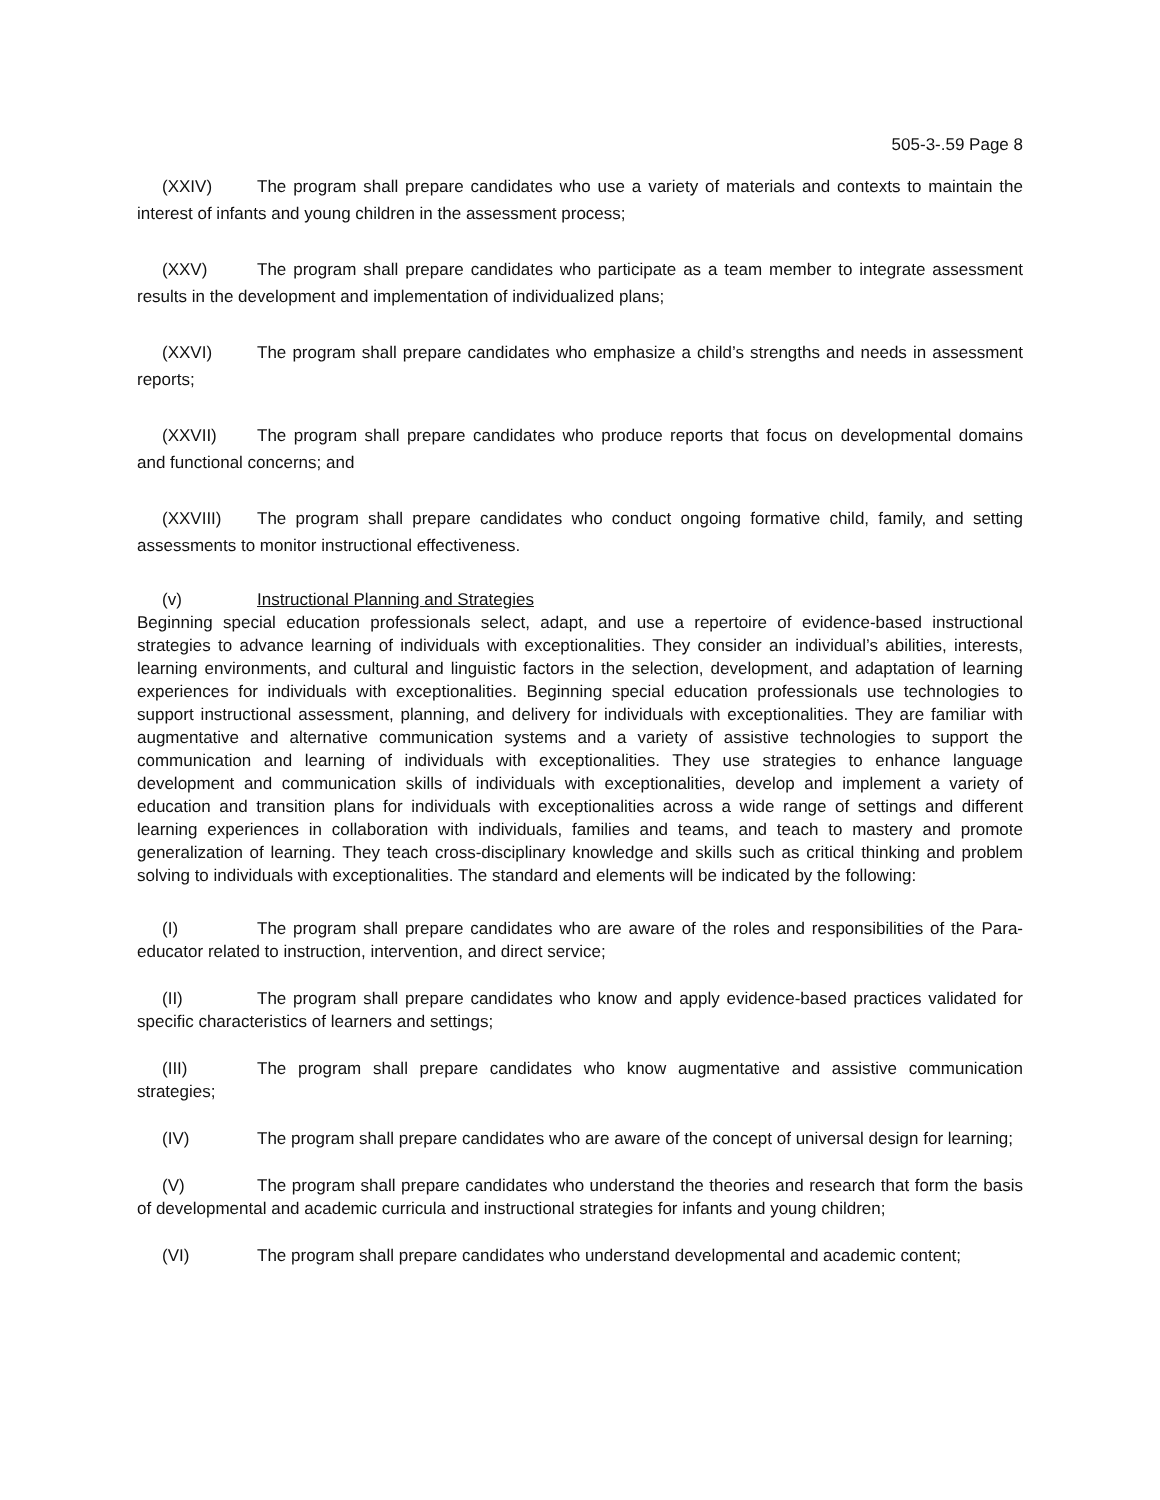505-3-.59 Page 8
(XXIV) The program shall prepare candidates who use a variety of materials and contexts to maintain the interest of infants and young children in the assessment process;
(XXV) The program shall prepare candidates who participate as a team member to integrate assessment results in the development and implementation of individualized plans;
(XXVI) The program shall prepare candidates who emphasize a child’s strengths and needs in assessment reports;
(XXVII) The program shall prepare candidates who produce reports that focus on developmental domains and functional concerns; and
(XXVIII) The program shall prepare candidates who conduct ongoing formative child, family, and setting assessments to monitor instructional effectiveness.
(v) Instructional Planning and Strategies
Beginning special education professionals select, adapt, and use a repertoire of evidence-based instructional strategies to advance learning of individuals with exceptionalities. They consider an individual’s abilities, interests, learning environments, and cultural and linguistic factors in the selection, development, and adaptation of learning experiences for individuals with exceptionalities. Beginning special education professionals use technologies to support instructional assessment, planning, and delivery for individuals with exceptionalities. They are familiar with augmentative and alternative communication systems and a variety of assistive technologies to support the communication and learning of individuals with exceptionalities. They use strategies to enhance language development and communication skills of individuals with exceptionalities, develop and implement a variety of education and transition plans for individuals with exceptionalities across a wide range of settings and different learning experiences in collaboration with individuals, families and teams, and teach to mastery and promote generalization of learning. They teach cross-disciplinary knowledge and skills such as critical thinking and problem solving to individuals with exceptionalities. The standard and elements will be indicated by the following:
(I) The program shall prepare candidates who are aware of the roles and responsibilities of the Para-educator related to instruction, intervention, and direct service;
(II) The program shall prepare candidates who know and apply evidence-based practices validated for specific characteristics of learners and settings;
(III) The program shall prepare candidates who know augmentative and assistive communication strategies;
(IV) The program shall prepare candidates who are aware of the concept of universal design for learning;
(V) The program shall prepare candidates who understand the theories and research that form the basis of developmental and academic curricula and instructional strategies for infants and young children;
(VI) The program shall prepare candidates who understand developmental and academic content;